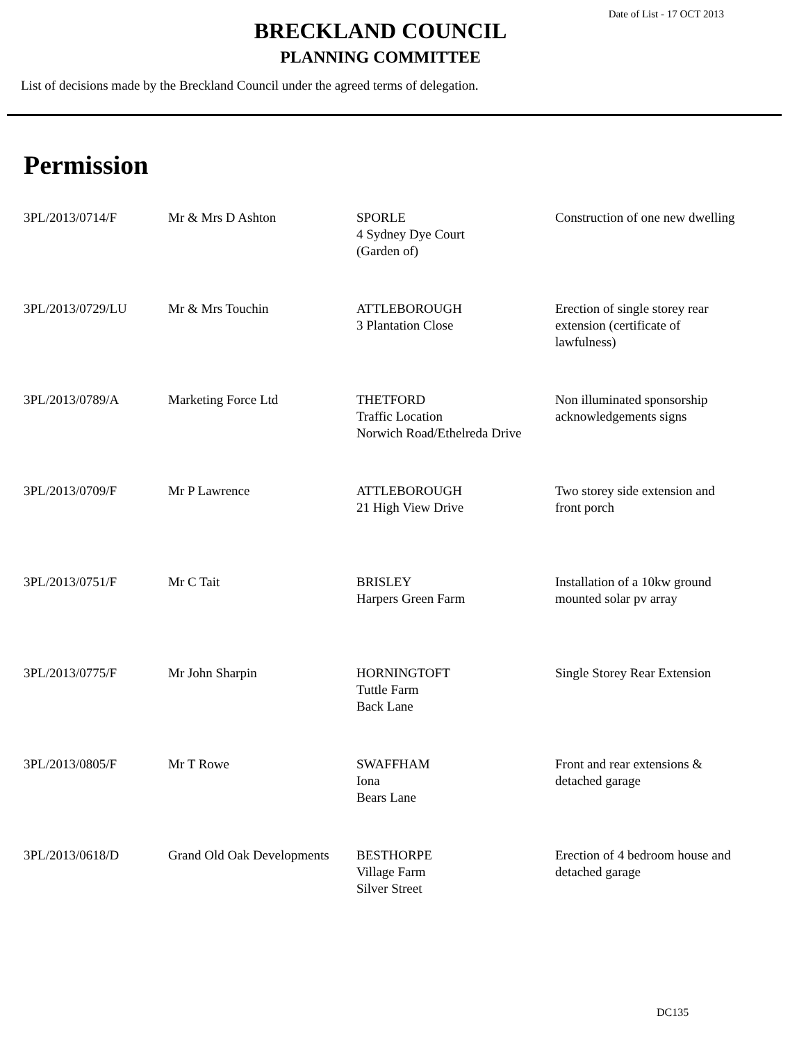Date of List - 17 OCT 2013
BRECKLAND COUNCIL
PLANNING COMMITTEE
List of decisions made by the Breckland Council under the agreed terms of delegation.
Permission
| 3PL/2013/0714/F | Mr & Mrs D Ashton | SPORLE 4 Sydney Dye Court (Garden of) | Construction of one new dwelling |
| 3PL/2013/0729/LU | Mr & Mrs Touchin | ATTLEBOROUGH 3 Plantation Close | Erection of single storey rear extension (certificate of lawfulness) |
| 3PL/2013/0789/A | Marketing Force Ltd | THETFORD Traffic Location Norwich Road/Ethelreda Drive | Non illuminated sponsorship acknowledgements signs |
| 3PL/2013/0709/F | Mr P Lawrence | ATTLEBOROUGH 21 High View Drive | Two storey side extension and front porch |
| 3PL/2013/0751/F | Mr C Tait | BRISLEY Harpers Green Farm | Installation of a 10kw ground mounted solar pv array |
| 3PL/2013/0775/F | Mr John Sharpin | HORNINGTOFT Tuttle Farm Back Lane | Single Storey Rear Extension |
| 3PL/2013/0805/F | Mr T Rowe | SWAFFHAM Iona Bears Lane | Front and rear extensions & detached garage |
| 3PL/2013/0618/D | Grand Old Oak Developments | BESTHORPE Village Farm Silver Street | Erection of 4 bedroom house and detached garage |
DC135